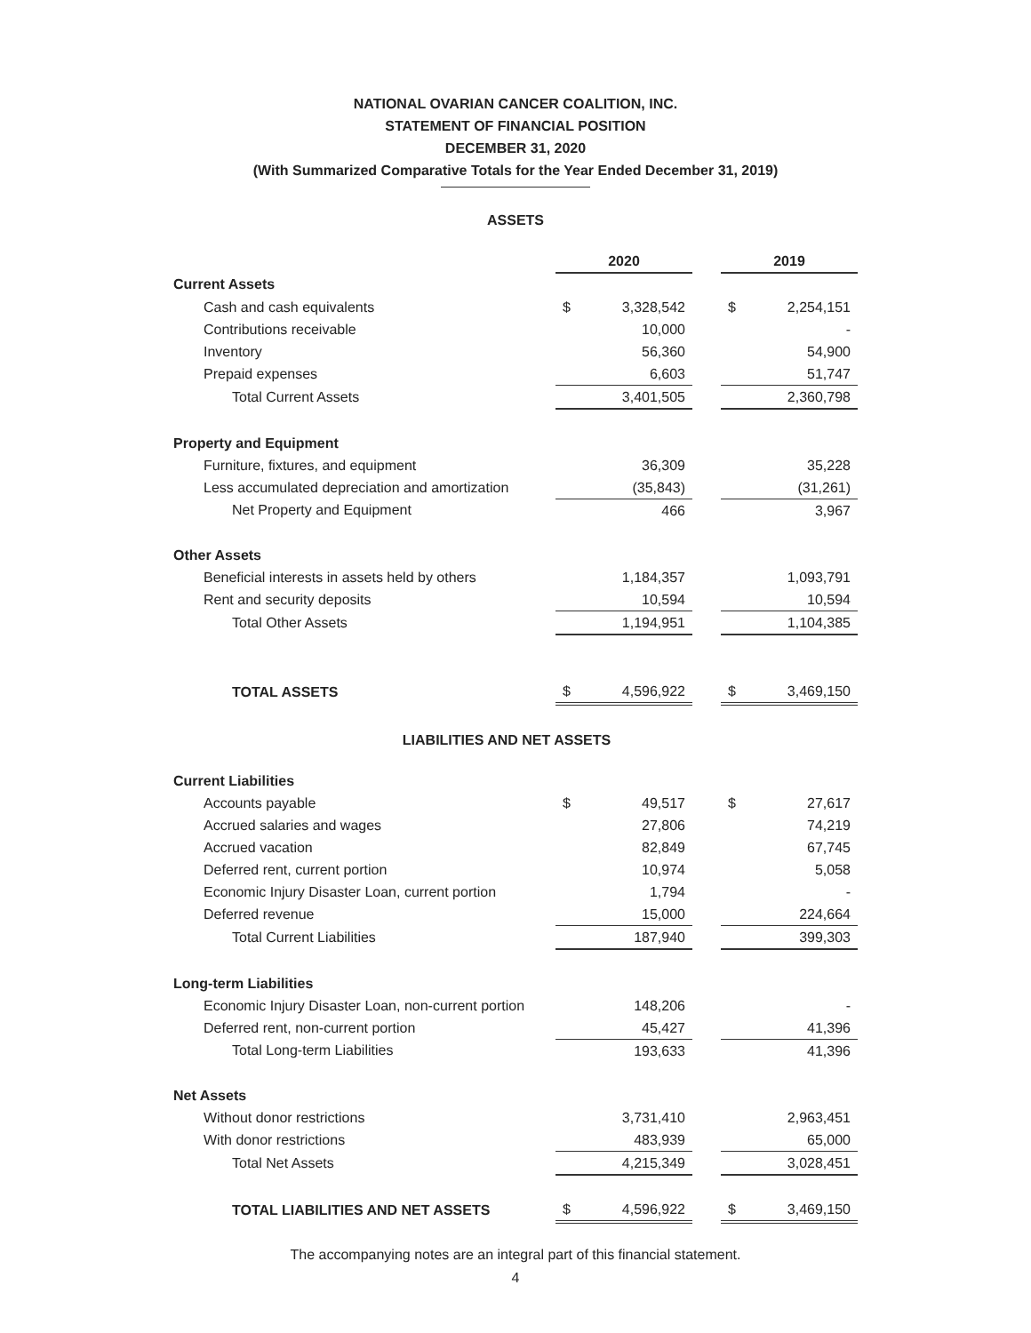NATIONAL OVARIAN CANCER COALITION, INC.
STATEMENT OF FINANCIAL POSITION
DECEMBER 31, 2020
(With Summarized Comparative Totals for the Year Ended December 31, 2019)
ASSETS
| | 2020 | | | 2019 | |
| Current Assets | | | | | |
| Cash and cash equivalents | $ | 3,328,542 | | $ | 2,254,151 |
| Contributions receivable | | 10,000 | | | - |
| Inventory | | 56,360 | | | 54,900 |
| Prepaid expenses | | 6,603 | | | 51,747 |
| Total Current Assets | | 3,401,505 | | | 2,360,798 |
| Property and Equipment | | | | | |
| Furniture, fixtures, and equipment | | 36,309 | | | 35,228 |
| Less accumulated depreciation and amortization | | (35,843) | | | (31,261) |
| Net Property and Equipment | | 466 | | | 3,967 |
| Other Assets | | | | | |
| Beneficial interests in assets held by others | | 1,184,357 | | | 1,093,791 |
| Rent and security deposits | | 10,594 | | | 10,594 |
| Total Other Assets | | 1,194,951 | | | 1,104,385 |
| TOTAL ASSETS | $ | 4,596,922 | | $ | 3,469,150 |
LIABILITIES AND NET ASSETS
| Current Liabilities | | | | | |
| Accounts payable | $ | 49,517 | | $ | 27,617 |
| Accrued salaries and wages | | 27,806 | | | 74,219 |
| Accrued vacation | | 82,849 | | | 67,745 |
| Deferred rent, current portion | | 10,974 | | | 5,058 |
| Economic Injury Disaster Loan, current portion | | 1,794 | | | - |
| Deferred revenue | | 15,000 | | | 224,664 |
| Total Current Liabilities | | 187,940 | | | 399,303 |
| Long-term Liabilities | | | | | |
| Economic Injury Disaster Loan, non-current portion | | 148,206 | | | - |
| Deferred rent, non-current portion | | 45,427 | | | 41,396 |
| Total Long-term Liabilities | | 193,633 | | | 41,396 |
| Net Assets | | | | | |
| Without donor restrictions | | 3,731,410 | | | 2,963,451 |
| With donor restrictions | | 483,939 | | | 65,000 |
| Total Net Assets | | 4,215,349 | | | 3,028,451 |
| TOTAL LIABILITIES AND NET ASSETS | $ | 4,596,922 | | $ | 3,469,150 |
The accompanying notes are an integral part of this financial statement.
4